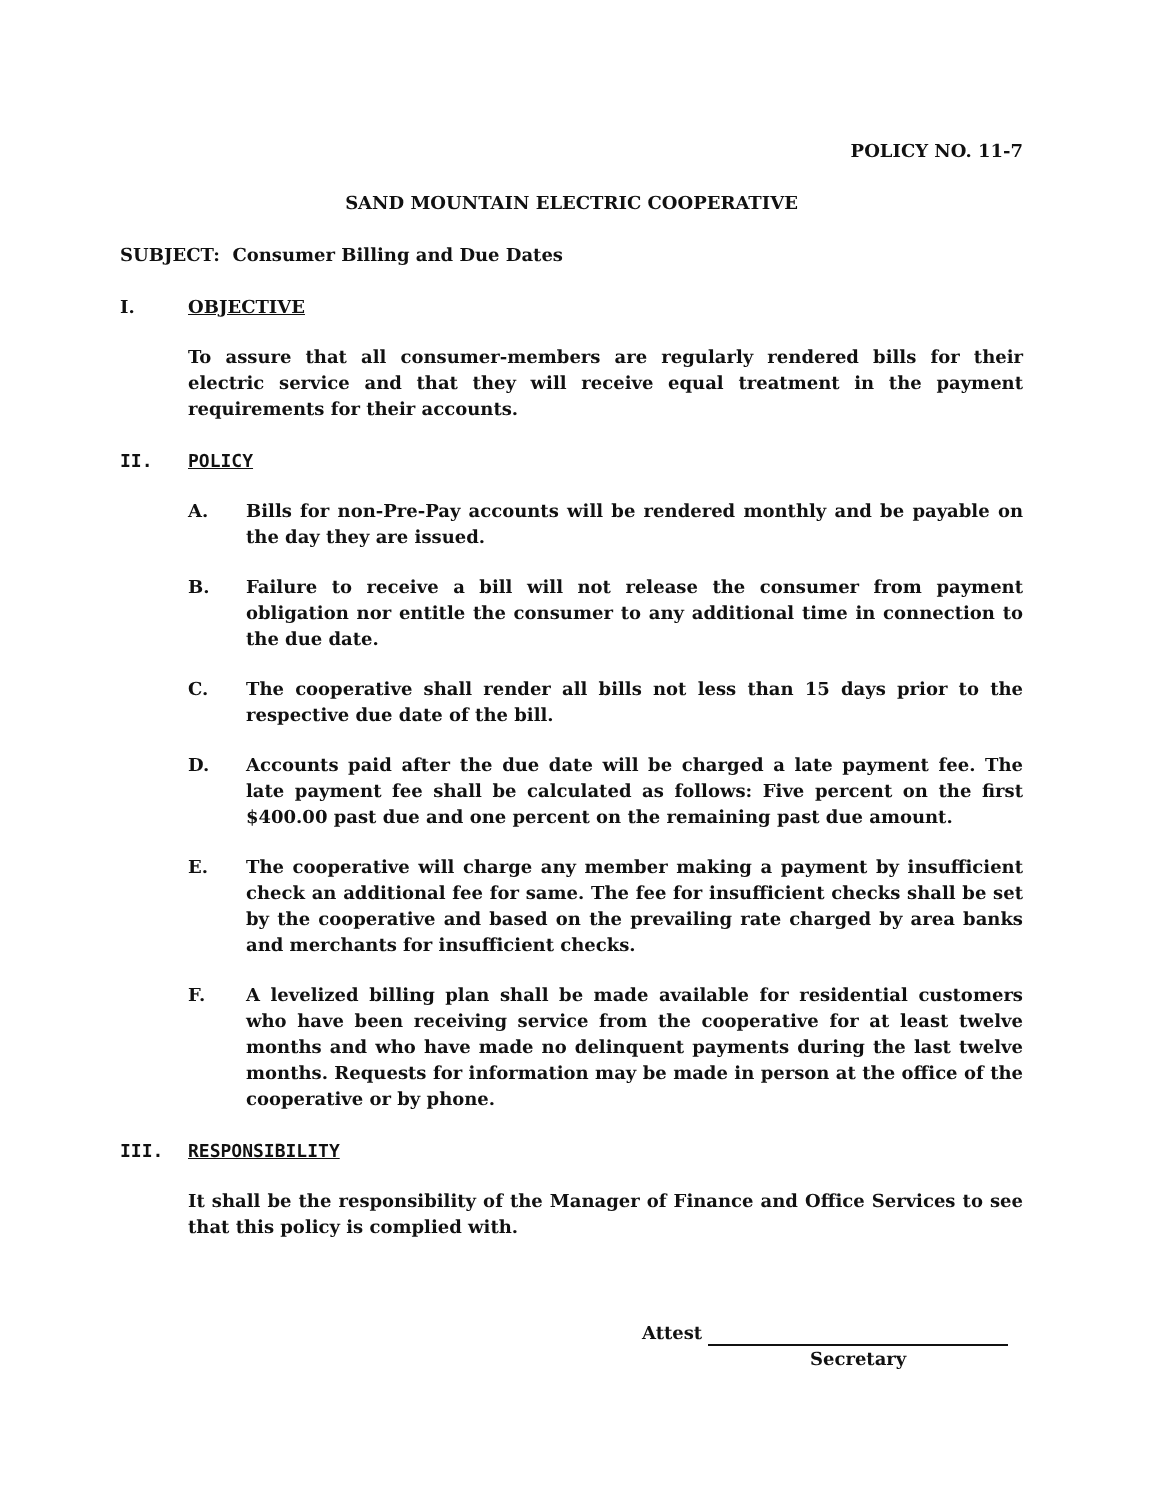POLICY NO. 11-7
SAND MOUNTAIN ELECTRIC COOPERATIVE
SUBJECT: Consumer Billing and Due Dates
I. OBJECTIVE
To assure that all consumer-members are regularly rendered bills for their electric service and that they will receive equal treatment in the payment requirements for their accounts.
II. POLICY
A. Bills for non-Pre-Pay accounts will be rendered monthly and be payable on the day they are issued.
B. Failure to receive a bill will not release the consumer from payment obligation nor entitle the consumer to any additional time in connection to the due date.
C. The cooperative shall render all bills not less than 15 days prior to the respective due date of the bill.
D. Accounts paid after the due date will be charged a late payment fee. The late payment fee shall be calculated as follows: Five percent on the first $400.00 past due and one percent on the remaining past due amount.
E. The cooperative will charge any member making a payment by insufficient check an additional fee for same. The fee for insufficient checks shall be set by the cooperative and based on the prevailing rate charged by area banks and merchants for insufficient checks.
F. A levelized billing plan shall be made available for residential customers who have been receiving service from the cooperative for at least twelve months and who have made no delinquent payments during the last twelve months. Requests for information may be made in person at the office of the cooperative or by phone.
III. RESPONSIBILITY
It shall be the responsibility of the Manager of Finance and Office Services to see that this policy is complied with.
Attest
Secretary